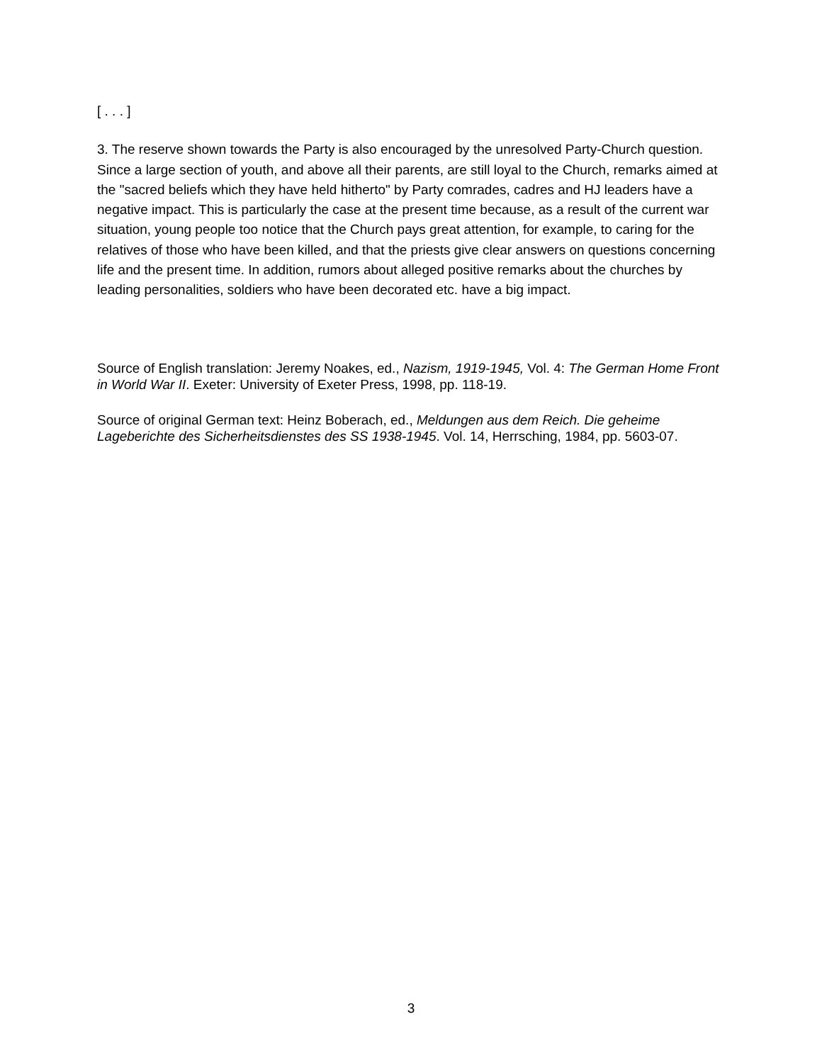[ . . . ]
3. The reserve shown towards the Party is also encouraged by the unresolved Party-Church question. Since a large section of youth, and above all their parents, are still loyal to the Church, remarks aimed at the "sacred beliefs which they have held hitherto" by Party comrades, cadres and HJ leaders have a negative impact. This is particularly the case at the present time because, as a result of the current war situation, young people too notice that the Church pays great attention, for example, to caring for the relatives of those who have been killed, and that the priests give clear answers on questions concerning life and the present time. In addition, rumors about alleged positive remarks about the churches by leading personalities, soldiers who have been decorated etc. have a big impact.
Source of English translation: Jeremy Noakes, ed., Nazism, 1919-1945, Vol. 4: The German Home Front in World War II. Exeter: University of Exeter Press, 1998, pp. 118-19.
Source of original German text: Heinz Boberach, ed., Meldungen aus dem Reich. Die geheime Lageberichte des Sicherheitsdienstes des SS 1938-1945. Vol. 14, Herrsching, 1984, pp. 5603-07.
3